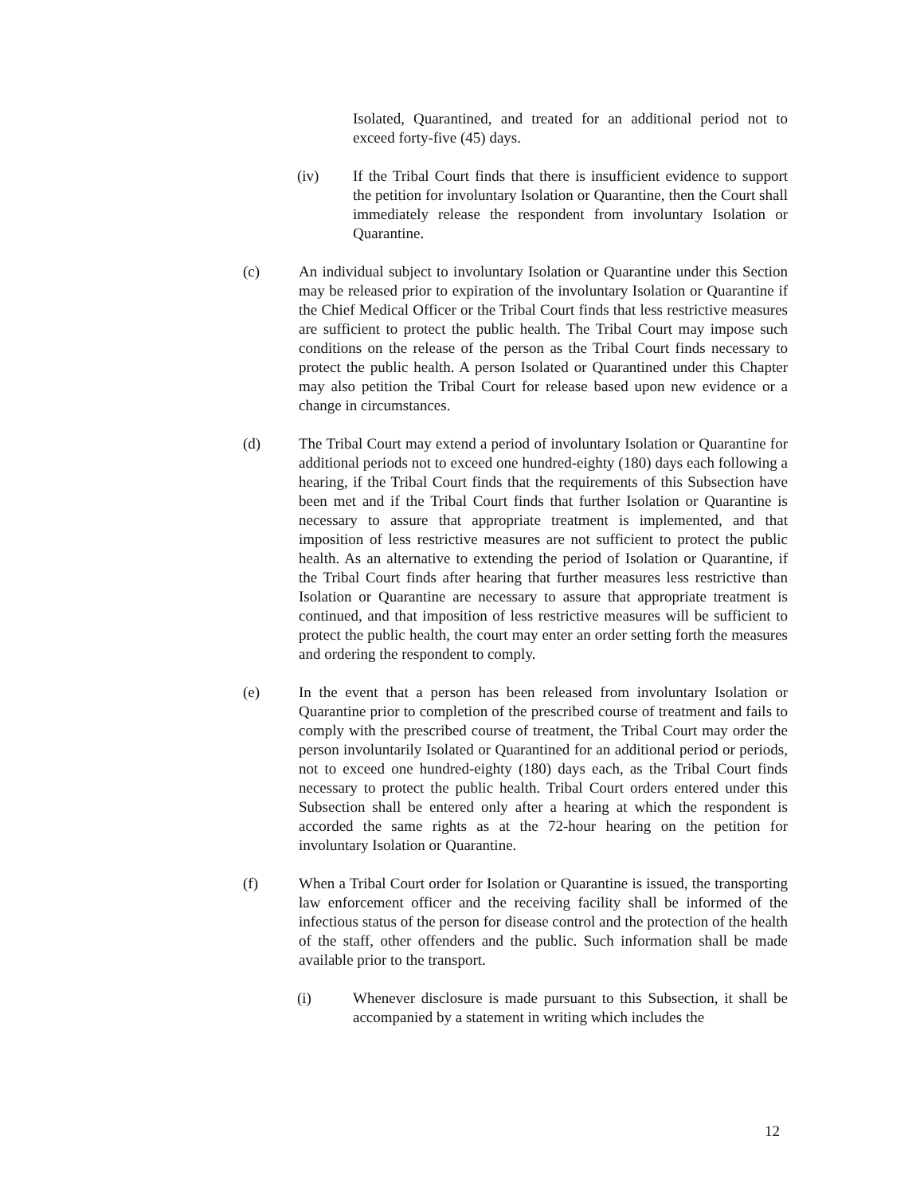Isolated, Quarantined, and treated for an additional period not to exceed forty-five (45) days.
(iv) If the Tribal Court finds that there is insufficient evidence to support the petition for involuntary Isolation or Quarantine, then the Court shall immediately release the respondent from involuntary Isolation or Quarantine.
(c) An individual subject to involuntary Isolation or Quarantine under this Section may be released prior to expiration of the involuntary Isolation or Quarantine if the Chief Medical Officer or the Tribal Court finds that less restrictive measures are sufficient to protect the public health. The Tribal Court may impose such conditions on the release of the person as the Tribal Court finds necessary to protect the public health. A person Isolated or Quarantined under this Chapter may also petition the Tribal Court for release based upon new evidence or a change in circumstances.
(d) The Tribal Court may extend a period of involuntary Isolation or Quarantine for additional periods not to exceed one hundred-eighty (180) days each following a hearing, if the Tribal Court finds that the requirements of this Subsection have been met and if the Tribal Court finds that further Isolation or Quarantine is necessary to assure that appropriate treatment is implemented, and that imposition of less restrictive measures are not sufficient to protect the public health. As an alternative to extending the period of Isolation or Quarantine, if the Tribal Court finds after hearing that further measures less restrictive than Isolation or Quarantine are necessary to assure that appropriate treatment is continued, and that imposition of less restrictive measures will be sufficient to protect the public health, the court may enter an order setting forth the measures and ordering the respondent to comply.
(e) In the event that a person has been released from involuntary Isolation or Quarantine prior to completion of the prescribed course of treatment and fails to comply with the prescribed course of treatment, the Tribal Court may order the person involuntarily Isolated or Quarantined for an additional period or periods, not to exceed one hundred-eighty (180) days each, as the Tribal Court finds necessary to protect the public health. Tribal Court orders entered under this Subsection shall be entered only after a hearing at which the respondent is accorded the same rights as at the 72-hour hearing on the petition for involuntary Isolation or Quarantine.
(f) When a Tribal Court order for Isolation or Quarantine is issued, the transporting law enforcement officer and the receiving facility shall be informed of the infectious status of the person for disease control and the protection of the health of the staff, other offenders and the public. Such information shall be made available prior to the transport.
(i) Whenever disclosure is made pursuant to this Subsection, it shall be accompanied by a statement in writing which includes the
12